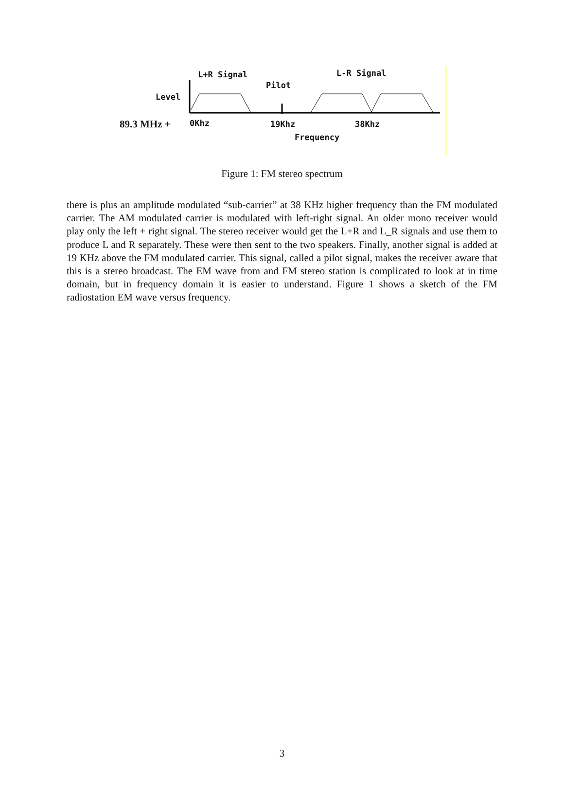L+R Signal L-R Signal
Pilot
Level
89.3 MHz + 0Khz 19Khz 38Khz
Frequency
Figure 1: FM stereo spectrum
there is plus an amplitude modulated “sub-carrier” at 38 KHz higher frequency than the FM modulated carrier. The AM modulated carrier is modulated with left-right signal. An older mono receiver would play only the left + right signal. The stereo receiver would get the L+R and L_R signals and use them to produce L and R separately. These were then sent to the two speakers. Finally, another signal is added at 19 KHz above the FM modulated carrier. This signal, called a pilot signal, makes the receiver aware that this is a stereo broadcast. The EM wave from and FM stereo station is complicated to look at in time domain, but in frequency domain it is easier to understand. Figure 1 shows a sketch of the FM radiostation EM wave versus frequency.
3